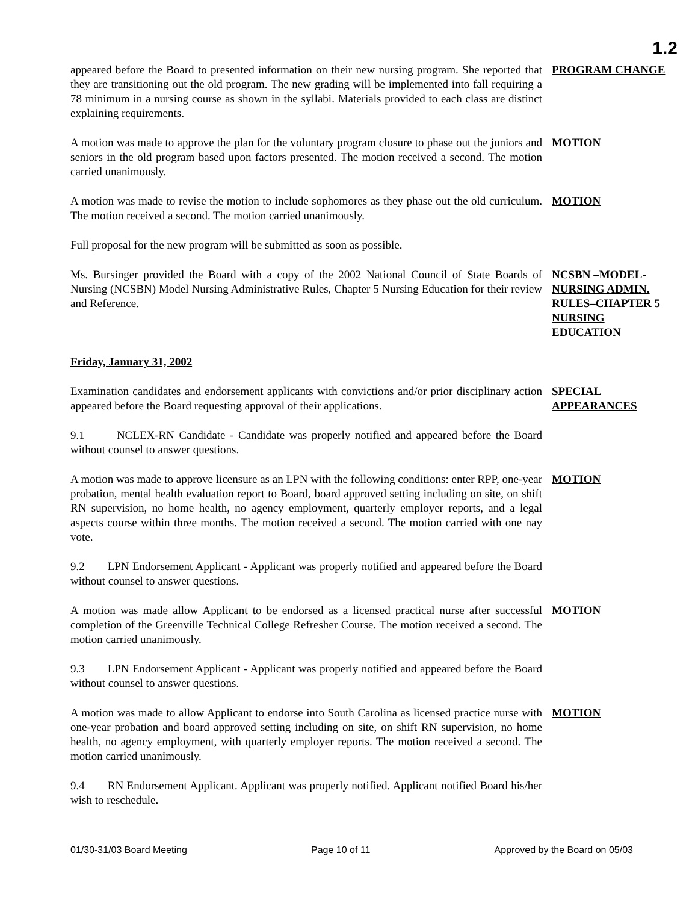1.2
appeared before the Board to presented information on their new nursing program. She reported that they are transitioning out the old program. The new grading will be implemented into fall requiring a 78 minimum in a nursing course as shown in the syllabi. Materials provided to each class are distinct explaining requirements.
PROGRAM CHANGE
A motion was made to approve the plan for the voluntary program closure to phase out the juniors and seniors in the old program based upon factors presented. The motion received a second. The motion carried unanimously.
MOTION
A motion was made to revise the motion to include sophomores as they phase out the old curriculum. The motion received a second. The motion carried unanimously.
MOTION
Full proposal for the new program will be submitted as soon as possible.
Ms. Bursinger provided the Board with a copy of the 2002 National Council of State Boards of Nursing (NCSBN) Model Nursing Administrative Rules, Chapter 5 Nursing Education for their review and Reference.
NCSBN –MODEL-NURSING ADMIN. RULES–CHAPTER 5 NURSING EDUCATION
Friday, January 31, 2002
Examination candidates and endorsement applicants with convictions and/or prior disciplinary action appeared before the Board requesting approval of their applications.
SPECIAL APPEARANCES
9.1 NCLEX-RN Candidate - Candidate was properly notified and appeared before the Board without counsel to answer questions.
A motion was made to approve licensure as an LPN with the following conditions: enter RPP, one-year probation, mental health evaluation report to Board, board approved setting including on site, on shift RN supervision, no home health, no agency employment, quarterly employer reports, and a legal aspects course within three months. The motion received a second. The motion carried with one nay vote.
MOTION
9.2 LPN Endorsement Applicant - Applicant was properly notified and appeared before the Board without counsel to answer questions.
A motion was made allow Applicant to be endorsed as a licensed practical nurse after successful completion of the Greenville Technical College Refresher Course. The motion received a second. The motion carried unanimously.
MOTION
9.3 LPN Endorsement Applicant - Applicant was properly notified and appeared before the Board without counsel to answer questions.
A motion was made to allow Applicant to endorse into South Carolina as licensed practice nurse with one-year probation and board approved setting including on site, on shift RN supervision, no home health, no agency employment, with quarterly employer reports. The motion received a second. The motion carried unanimously.
MOTION
9.4 RN Endorsement Applicant. Applicant was properly notified. Applicant notified Board his/her wish to reschedule.
01/30-31/03 Board Meeting Page 10 of 11 Approved by the Board on 05/03